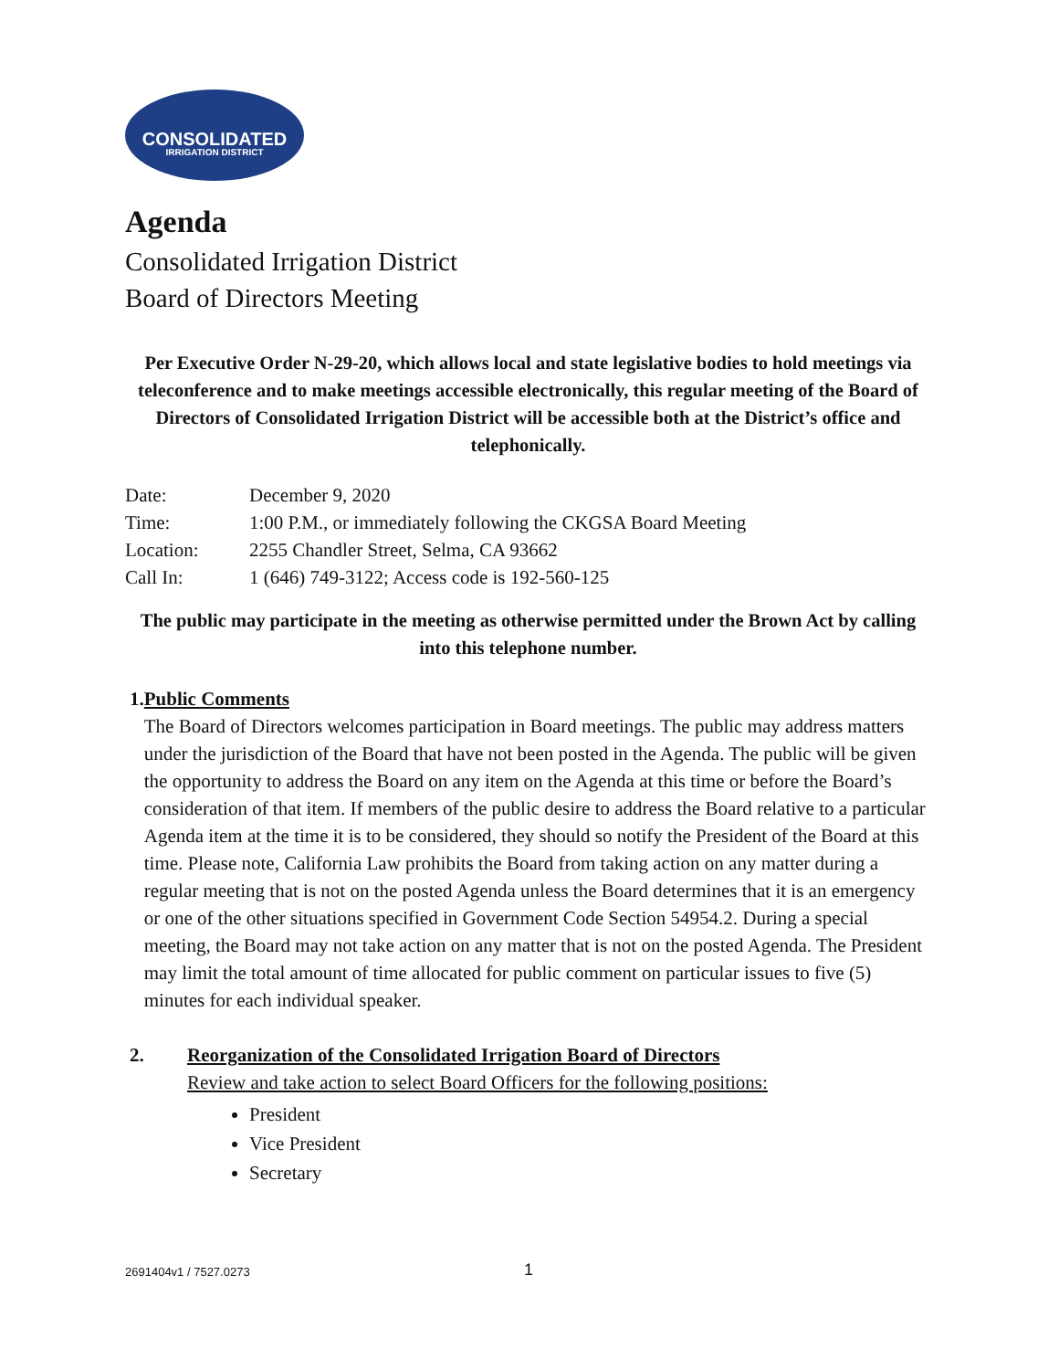CONSOLIDATED
IRRIGATION DISTRICT
Agenda
Consolidated Irrigation District
Board of Directors Meeting
Per Executive Order N-29-20, which allows local and state legislative bodies to hold meetings via teleconference and to make meetings accessible electronically, this regular meeting of the Board of Directors of Consolidated Irrigation District will be accessible both at the District’s office and telephonically.
| Date: | December 9, 2020 |
| Time: | 1:00 P.M., or immediately following the CKGSA Board Meeting |
| Location: | 2255 Chandler Street, Selma, CA 93662 |
| Call In: | 1 (646) 749-3122; Access code is 192-560-125 |
The public may participate in the meeting as otherwise permitted under the Brown Act by calling into this telephone number.
1. Public Comments
The Board of Directors welcomes participation in Board meetings. The public may address matters under the jurisdiction of the Board that have not been posted in the Agenda. The public will be given the opportunity to address the Board on any item on the Agenda at this time or before the Board’s consideration of that item. If members of the public desire to address the Board relative to a particular Agenda item at the time it is to be considered, they should so notify the President of the Board at this time. Please note, California Law prohibits the Board from taking action on any matter during a regular meeting that is not on the posted Agenda unless the Board determines that it is an emergency or one of the other situations specified in Government Code Section 54954.2. During a special meeting, the Board may not take action on any matter that is not on the posted Agenda. The President may limit the total amount of time allocated for public comment on particular issues to five (5) minutes for each individual speaker.
2. Reorganization of the Consolidated Irrigation Board of Directors
Review and take action to select Board Officers for the following positions:
President
Vice President
Secretary
2691404v1 / 7527.0273 1